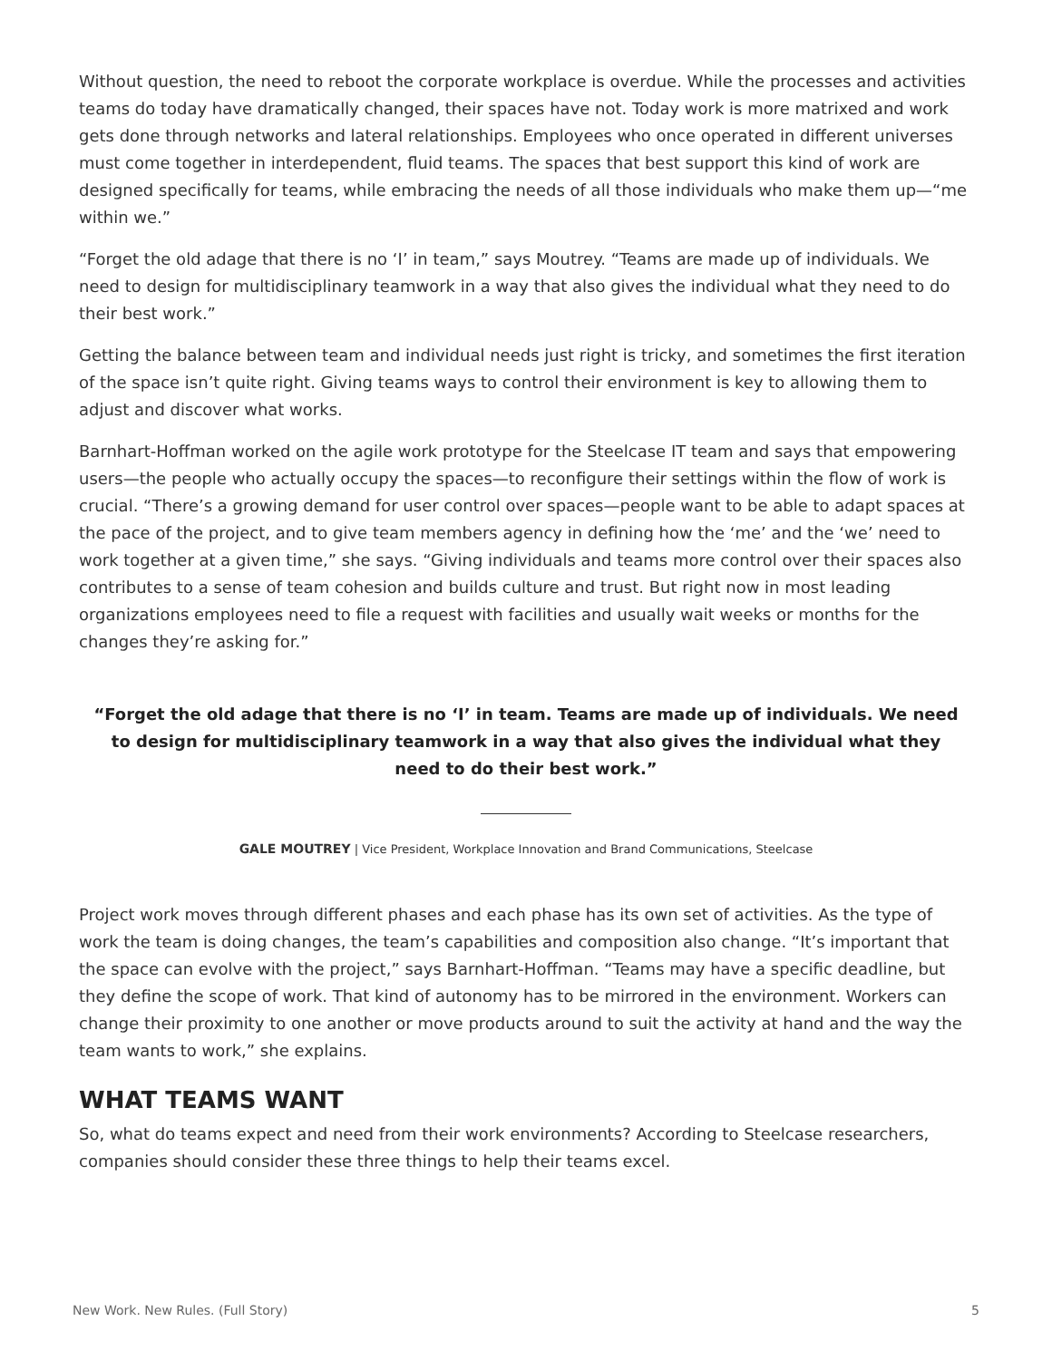Without question, the need to reboot the corporate workplace is overdue. While the processes and activities teams do today have dramatically changed, their spaces have not. Today work is more matrixed and work gets done through networks and lateral relationships. Employees who once operated in different universes must come together in interdependent, fluid teams. The spaces that best support this kind of work are designed specifically for teams, while embracing the needs of all those individuals who make them up—“me within we.”
“Forget the old adage that there is no ‘I’ in team,” says Moutrey. “Teams are made up of individuals. We need to design for multidisciplinary teamwork in a way that also gives the individual what they need to do their best work.”
Getting the balance between team and individual needs just right is tricky, and sometimes the first iteration of the space isn’t quite right. Giving teams ways to control their environment is key to allowing them to adjust and discover what works.
Barnhart-Hoffman worked on the agile work prototype for the Steelcase IT team and says that empowering users—the people who actually occupy the spaces—to reconfigure their settings within the flow of work is crucial. “There’s a growing demand for user control over spaces—people want to be able to adapt spaces at the pace of the project, and to give team members agency in defining how the ‘me’ and the ‘we’ need to work together at a given time,” she says. “Giving individuals and teams more control over their spaces also contributes to a sense of team cohesion and builds culture and trust. But right now in most leading organizations employees need to file a request with facilities and usually wait weeks or months for the changes they’re asking for.”
“Forget the old adage that there is no ‘I’ in team. Teams are made up of individuals. We need to design for multidisciplinary teamwork in a way that also gives the individual what they need to do their best work.”
GALE MOUTREY | Vice President, Workplace Innovation and Brand Communications, Steelcase
Project work moves through different phases and each phase has its own set of activities. As the type of work the team is doing changes, the team’s capabilities and composition also change. “It’s important that the space can evolve with the project,” says Barnhart-Hoffman. “Teams may have a specific deadline, but they define the scope of work. That kind of autonomy has to be mirrored in the environment. Workers can change their proximity to one another or move products around to suit the activity at hand and the way the team wants to work,” she explains.
WHAT TEAMS WANT
So, what do teams expect and need from their work environments? According to Steelcase researchers, companies should consider these three things to help their teams excel.
New Work. New Rules. (Full Story) 5